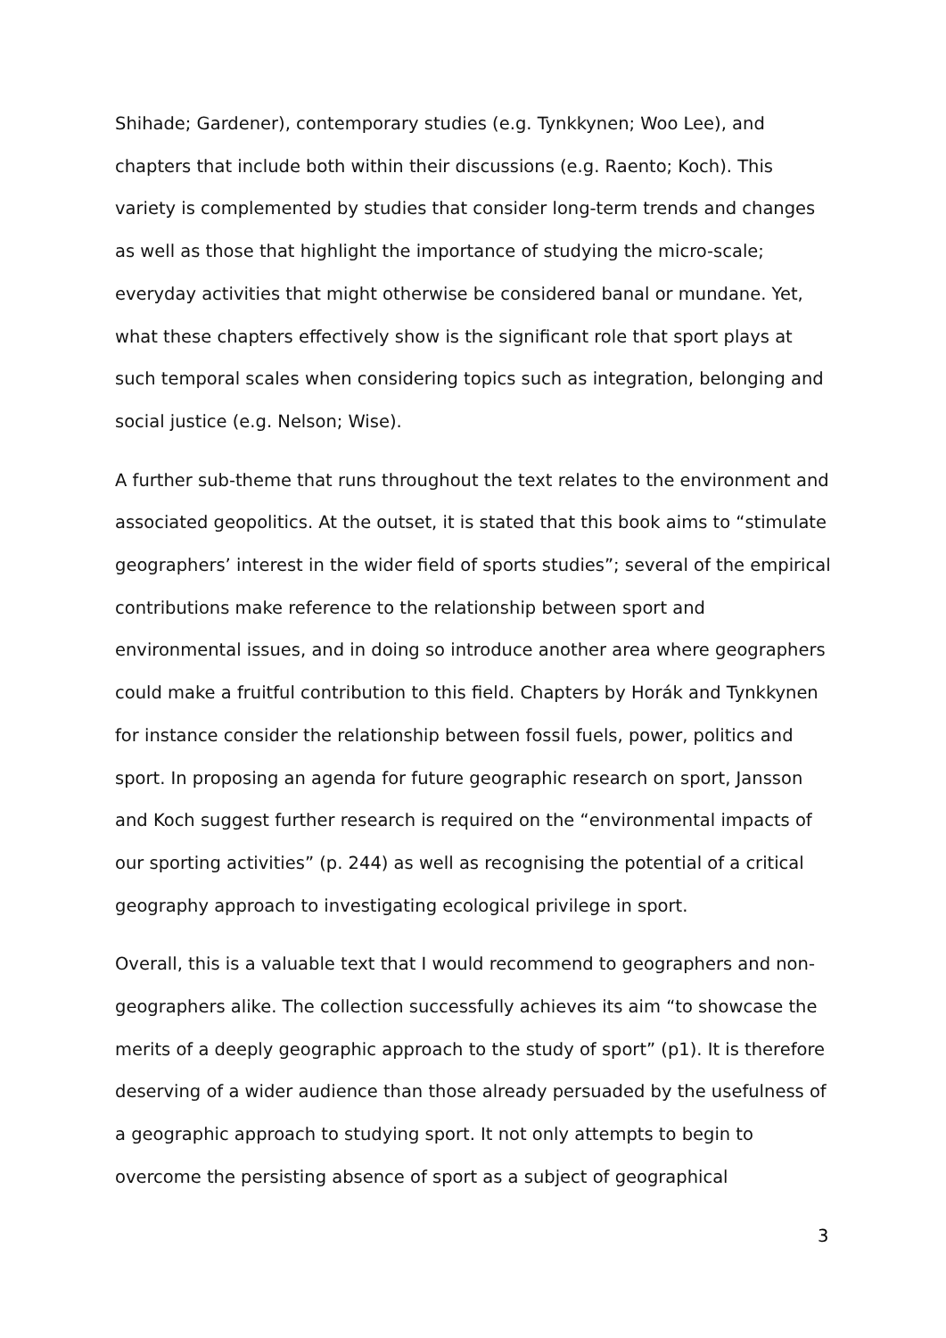Shihade; Gardener), contemporary studies (e.g. Tynkkynen; Woo Lee), and chapters that include both within their discussions (e.g. Raento; Koch). This variety is complemented by studies that consider long-term trends and changes as well as those that highlight the importance of studying the micro-scale; everyday activities that might otherwise be considered banal or mundane. Yet, what these chapters effectively show is the significant role that sport plays at such temporal scales when considering topics such as integration, belonging and social justice (e.g. Nelson; Wise).
A further sub-theme that runs throughout the text relates to the environment and associated geopolitics. At the outset, it is stated that this book aims to “stimulate geographers’ interest in the wider field of sports studies”; several of the empirical contributions make reference to the relationship between sport and environmental issues, and in doing so introduce another area where geographers could make a fruitful contribution to this field. Chapters by Horák and Tynkkynen for instance consider the relationship between fossil fuels, power, politics and sport. In proposing an agenda for future geographic research on sport, Jansson and Koch suggest further research is required on the “environmental impacts of our sporting activities” (p. 244) as well as recognising the potential of a critical geography approach to investigating ecological privilege in sport.
Overall, this is a valuable text that I would recommend to geographers and non-geographers alike. The collection successfully achieves its aim “to showcase the merits of a deeply geographic approach to the study of sport” (p1). It is therefore deserving of a wider audience than those already persuaded by the usefulness of a geographic approach to studying sport. It not only attempts to begin to overcome the persisting absence of sport as a subject of geographical
3